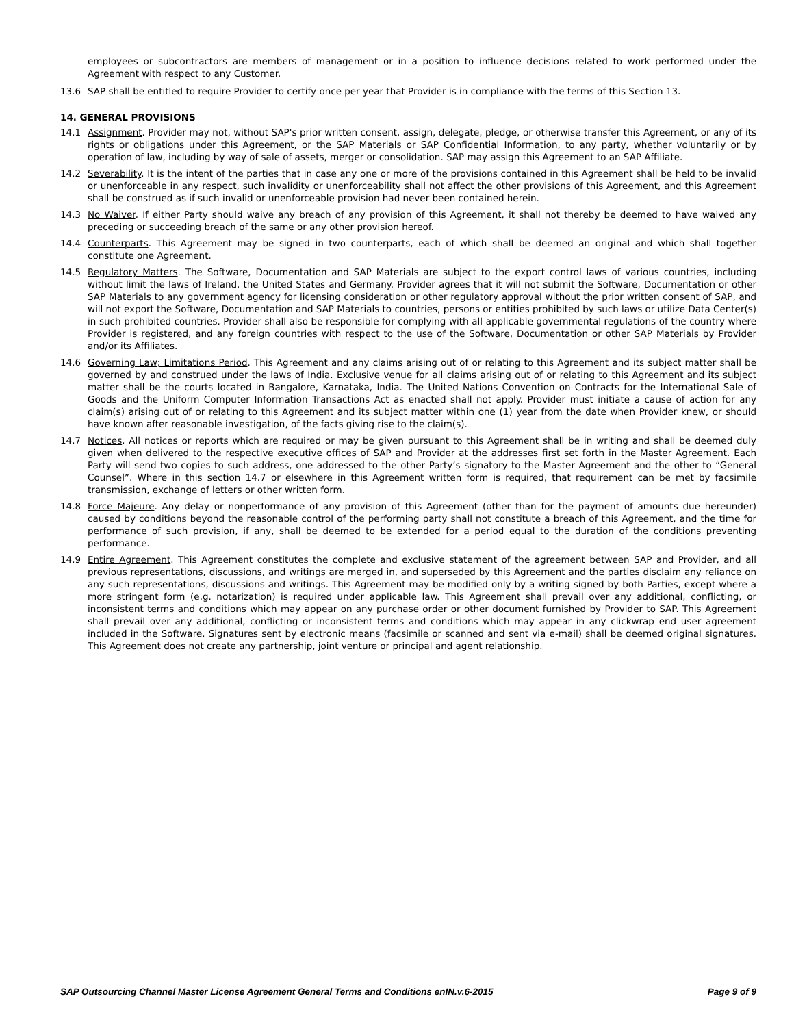employees or subcontractors are members of management or in a position to influence decisions related to work performed under the Agreement with respect to any Customer.
13.6 SAP shall be entitled to require Provider to certify once per year that Provider is in compliance with the terms of this Section 13.
14. GENERAL PROVISIONS
14.1 Assignment. Provider may not, without SAP's prior written consent, assign, delegate, pledge, or otherwise transfer this Agreement, or any of its rights or obligations under this Agreement, or the SAP Materials or SAP Confidential Information, to any party, whether voluntarily or by operation of law, including by way of sale of assets, merger or consolidation. SAP may assign this Agreement to an SAP Affiliate.
14.2 Severability. It is the intent of the parties that in case any one or more of the provisions contained in this Agreement shall be held to be invalid or unenforceable in any respect, such invalidity or unenforceability shall not affect the other provisions of this Agreement, and this Agreement shall be construed as if such invalid or unenforceable provision had never been contained herein.
14.3 No Waiver. If either Party should waive any breach of any provision of this Agreement, it shall not thereby be deemed to have waived any preceding or succeeding breach of the same or any other provision hereof.
14.4 Counterparts. This Agreement may be signed in two counterparts, each of which shall be deemed an original and which shall together constitute one Agreement.
14.5 Regulatory Matters. The Software, Documentation and SAP Materials are subject to the export control laws of various countries, including without limit the laws of Ireland, the United States and Germany. Provider agrees that it will not submit the Software, Documentation or other SAP Materials to any government agency for licensing consideration or other regulatory approval without the prior written consent of SAP, and will not export the Software, Documentation and SAP Materials to countries, persons or entities prohibited by such laws or utilize Data Center(s) in such prohibited countries. Provider shall also be responsible for complying with all applicable governmental regulations of the country where Provider is registered, and any foreign countries with respect to the use of the Software, Documentation or other SAP Materials by Provider and/or its Affiliates.
14.6 Governing Law; Limitations Period. This Agreement and any claims arising out of or relating to this Agreement and its subject matter shall be governed by and construed under the laws of India. Exclusive venue for all claims arising out of or relating to this Agreement and its subject matter shall be the courts located in Bangalore, Karnataka, India. The United Nations Convention on Contracts for the International Sale of Goods and the Uniform Computer Information Transactions Act as enacted shall not apply. Provider must initiate a cause of action for any claim(s) arising out of or relating to this Agreement and its subject matter within one (1) year from the date when Provider knew, or should have known after reasonable investigation, of the facts giving rise to the claim(s).
14.7 Notices. All notices or reports which are required or may be given pursuant to this Agreement shall be in writing and shall be deemed duly given when delivered to the respective executive offices of SAP and Provider at the addresses first set forth in the Master Agreement. Each Party will send two copies to such address, one addressed to the other Party’s signatory to the Master Agreement and the other to “General Counsel”. Where in this section 14.7 or elsewhere in this Agreement written form is required, that requirement can be met by facsimile transmission, exchange of letters or other written form.
14.8 Force Majeure. Any delay or nonperformance of any provision of this Agreement (other than for the payment of amounts due hereunder) caused by conditions beyond the reasonable control of the performing party shall not constitute a breach of this Agreement, and the time for performance of such provision, if any, shall be deemed to be extended for a period equal to the duration of the conditions preventing performance.
14.9 Entire Agreement. This Agreement constitutes the complete and exclusive statement of the agreement between SAP and Provider, and all previous representations, discussions, and writings are merged in, and superseded by this Agreement and the parties disclaim any reliance on any such representations, discussions and writings. This Agreement may be modified only by a writing signed by both Parties, except where a more stringent form (e.g. notarization) is required under applicable law. This Agreement shall prevail over any additional, conflicting, or inconsistent terms and conditions which may appear on any purchase order or other document furnished by Provider to SAP. This Agreement shall prevail over any additional, conflicting or inconsistent terms and conditions which may appear in any clickwrap end user agreement included in the Software. Signatures sent by electronic means (facsimile or scanned and sent via e-mail) shall be deemed original signatures. This Agreement does not create any partnership, joint venture or principal and agent relationship.
SAP Outsourcing Channel Master License Agreement General Terms and Conditions enIN.v.6-2015 Page 9 of 9